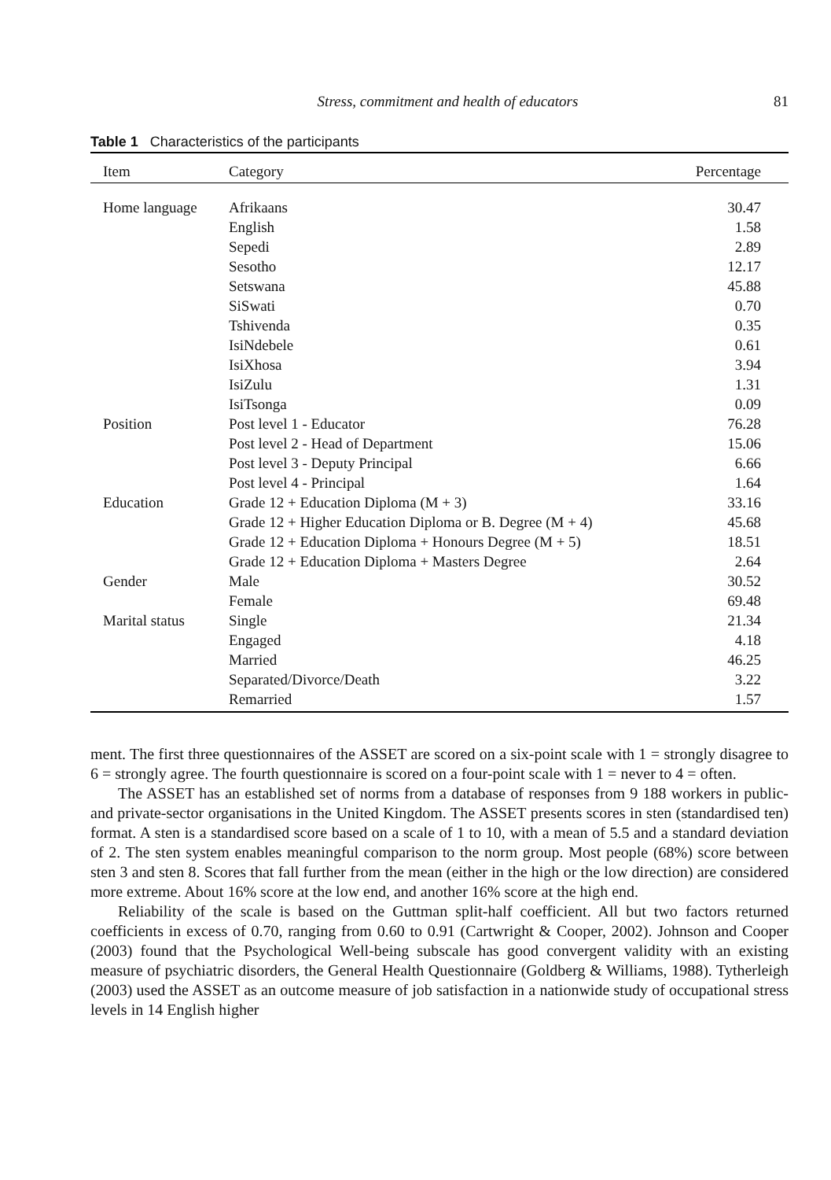Stress, commitment and health of educators 81
Table 1 Characteristics of the participants
| Item | Category | Percentage |
| --- | --- | --- |
| Home language | Afrikaans | 30.47 |
| | English | 1.58 |
| | Sepedi | 2.89 |
| | Sesotho | 12.17 |
| | Setswana | 45.88 |
| | SiSwati | 0.70 |
| | Tshivenda | 0.35 |
| | IsiNdebele | 0.61 |
| | IsiXhosa | 3.94 |
| | IsiZulu | 1.31 |
| | IsiTsonga | 0.09 |
| Position | Post level 1 - Educator | 76.28 |
| | Post level 2 - Head of Department | 15.06 |
| | Post level 3 - Deputy Principal | 6.66 |
| | Post level 4 - Principal | 1.64 |
| Education | Grade 12 + Education Diploma (M + 3) | 33.16 |
| | Grade 12 + Higher Education Diploma or B. Degree (M + 4) | 45.68 |
| | Grade 12 + Education Diploma + Honours Degree (M + 5) | 18.51 |
| | Grade 12 + Education Diploma + Masters Degree | 2.64 |
| Gender | Male | 30.52 |
| | Female | 69.48 |
| Marital status | Single | 21.34 |
| | Engaged | 4.18 |
| | Married | 46.25 |
| | Separated/Divorce/Death | 3.22 |
| | Remarried | 1.57 |
ment. The first three questionnaires of the ASSET are scored on a six-point scale with 1 = strongly disagree to 6 = strongly agree. The fourth questionnaire is scored on a four-point scale with 1 = never to 4 = often.
The ASSET has an established set of norms from a database of responses from 9 188 workers in public- and private-sector organisations in the United Kingdom. The ASSET presents scores in sten (standardised ten) format. A sten is a standardised score based on a scale of 1 to 10, with a mean of 5.5 and a standard deviation of 2. The sten system enables meaningful comparison to the norm group. Most people (68%) score between sten 3 and sten 8. Scores that fall further from the mean (either in the high or the low direction) are considered more extreme. About 16% score at the low end, and another 16% score at the high end.
Reliability of the scale is based on the Guttman split-half coefficient. All but two factors returned coefficients in excess of 0.70, ranging from 0.60 to 0.91 (Cartwright & Cooper, 2002). Johnson and Cooper (2003) found that the Psychological Well-being subscale has good convergent validity with an existing measure of psychiatric disorders, the General Health Questionnaire (Goldberg & Williams, 1988). Tytherleigh (2003) used the ASSET as an outcome measure of job satisfaction in a nationwide study of occupational stress levels in 14 English higher